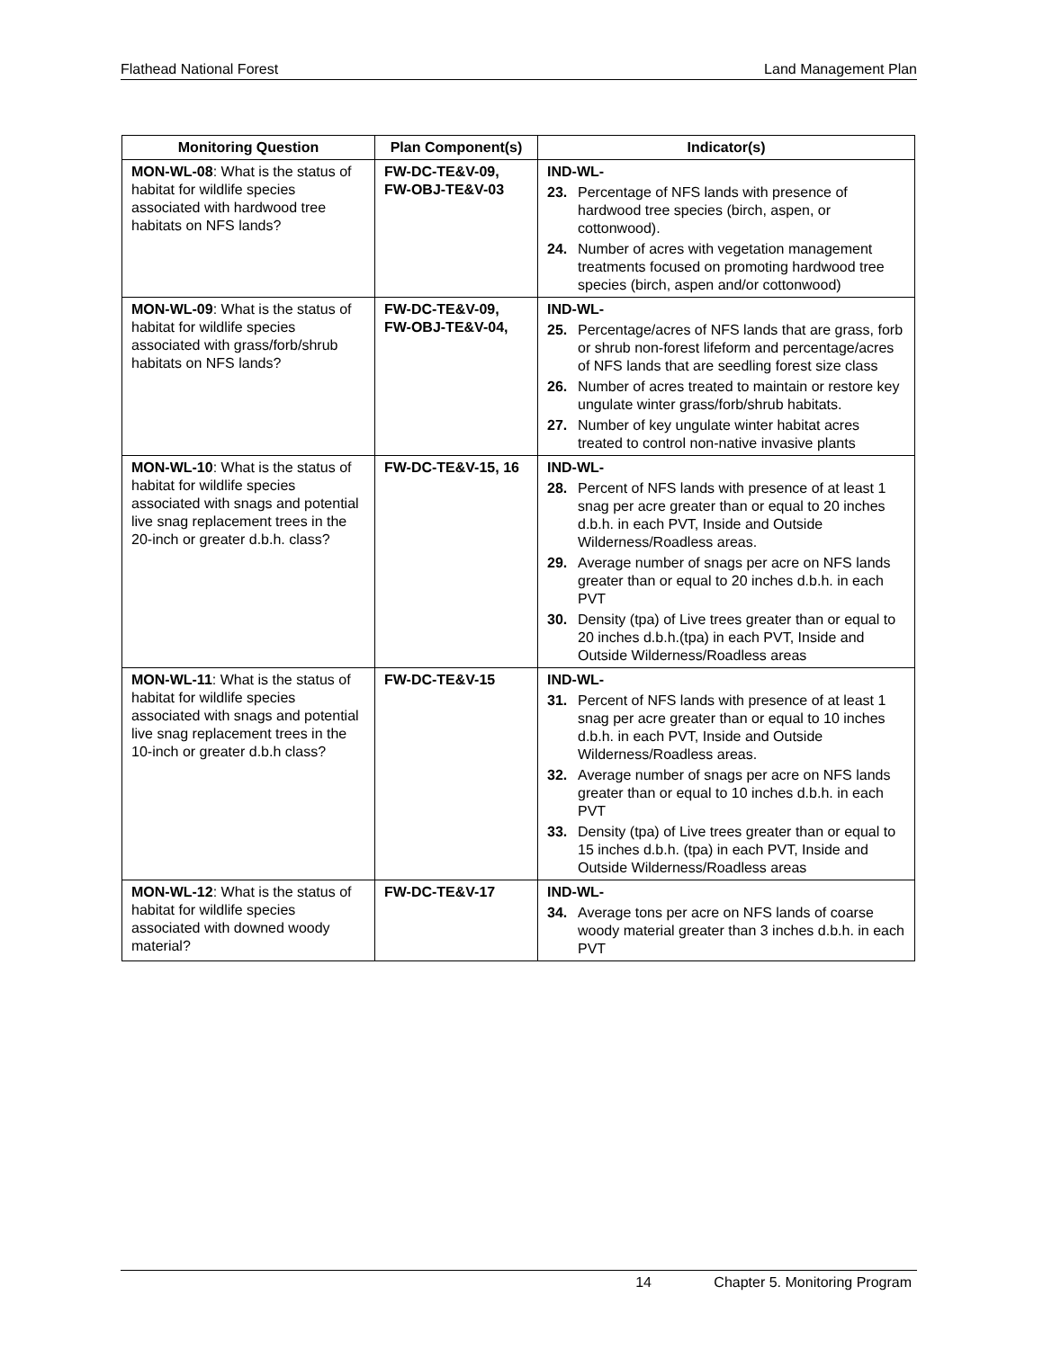Flathead National Forest Land Management Plan
| Monitoring Question | Plan Component(s) | Indicator(s) |
| --- | --- | --- |
| MON-WL-08 : What is the status of habitat for wildlife species associated with hardwood tree habitats on NFS lands? | FW-DC-TE&V-09, FW-OBJ-TE&V-03 | IND-WL- 23. Percentage of NFS lands with presence of hardwood tree species (birch, aspen, or cottonwood). 24. Number of acres with vegetation management treatments focused on promoting hardwood tree species (birch, aspen and/or cottonwood) |
| MON-WL-09 : What is the status of habitat for wildlife species associated with grass/forb/shrub habitats on NFS lands? | FW-DC-TE&V-09, FW-OBJ-TE&V-04, | IND-WL- 25. Percentage/acres of NFS lands that are grass, forb or shrub non-forest lifeform and percentage/acres of NFS lands that are seedling forest size class 26. Number of acres treated to maintain or restore key ungulate winter grass/forb/shrub habitats. 27. Number of key ungulate winter habitat acres treated to control non-native invasive plants |
| MON-WL-10 : What is the status of habitat for wildlife species associated with snags and potential live snag replacement trees in the 20-inch or greater d.b.h. class? | FW-DC-TE&V-15, 16 | IND-WL- 28. Percent of NFS lands with presence of at least 1 snag per acre greater than or equal to 20 inches d.b.h. in each PVT, Inside and Outside Wilderness/Roadless areas. 29. Average number of snags per acre on NFS lands greater than or equal to 20 inches d.b.h. in each PVT 30. Density (tpa) of Live trees greater than or equal to 20 inches d.b.h.(tpa) in each PVT, Inside and Outside Wilderness/Roadless areas |
| MON-WL-11 : What is the status of habitat for wildlife species associated with snags and potential live snag replacement trees in the 10-inch or greater d.b.h class? | FW-DC-TE&V-15 | IND-WL- 31. Percent of NFS lands with presence of at least 1 snag per acre greater than or equal to 10 inches d.b.h. in each PVT, Inside and Outside Wilderness/Roadless areas. 32. Average number of snags per acre on NFS lands greater than or equal to 10 inches d.b.h. in each PVT 33. Density (tpa) of Live trees greater than or equal to 15 inches d.b.h. (tpa) in each PVT, Inside and Outside Wilderness/Roadless areas |
| MON-WL-12 : What is the status of habitat for wildlife species associated with downed woody material? | FW-DC-TE&V-17 | IND-WL- 34. Average tons per acre on NFS lands of coarse woody material greater than 3 inches d.b.h. in each PVT |
14 Chapter 5. Monitoring Program